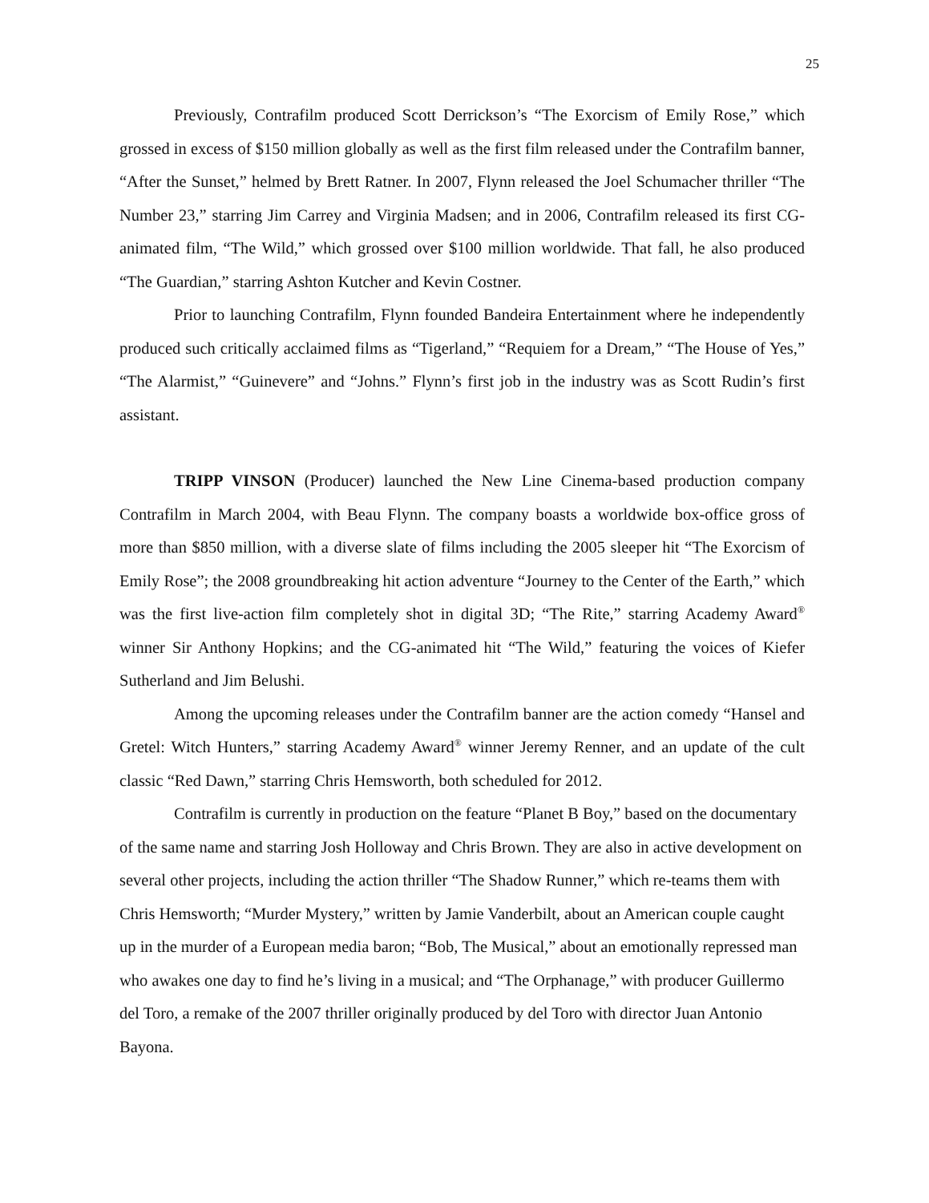25
Previously, Contrafilm produced Scott Derrickson’s “The Exorcism of Emily Rose,” which grossed in excess of $150 million globally as well as the first film released under the Contrafilm banner, “After the Sunset,” helmed by Brett Ratner. In 2007, Flynn released the Joel Schumacher thriller “The Number 23,” starring Jim Carrey and Virginia Madsen; and in 2006, Contrafilm released its first CG-animated film, “The Wild,” which grossed over $100 million worldwide. That fall, he also produced “The Guardian,” starring Ashton Kutcher and Kevin Costner.
Prior to launching Contrafilm, Flynn founded Bandeira Entertainment where he independently produced such critically acclaimed films as “Tigerland,” “Requiem for a Dream,” “The House of Yes,” “The Alarmist,” “Guinevere” and “Johns.” Flynn’s first job in the industry was as Scott Rudin’s first assistant.
TRIPP VINSON (Producer) launched the New Line Cinema-based production company Contrafilm in March 2004, with Beau Flynn. The company boasts a worldwide box-office gross of more than $850 million, with a diverse slate of films including the 2005 sleeper hit “The Exorcism of Emily Rose”; the 2008 groundbreaking hit action adventure “Journey to the Center of the Earth,” which was the first live-action film completely shot in digital 3D; “The Rite,” starring Academy Award<sup>®</sup> winner Sir Anthony Hopkins; and the CG-animated hit “The Wild,” featuring the voices of Kiefer Sutherland and Jim Belushi.
Among the upcoming releases under the Contrafilm banner are the action comedy “Hansel and Gretel: Witch Hunters,” starring Academy Award<sup>®</sup> winner Jeremy Renner, and an update of the cult classic “Red Dawn,” starring Chris Hemsworth, both scheduled for 2012.
Contrafilm is currently in production on the feature “Planet B Boy,” based on the documentary of the same name and starring Josh Holloway and Chris Brown. They are also in active development on several other projects, including the action thriller “The Shadow Runner,” which re-teams them with Chris Hemsworth; “Murder Mystery,” written by Jamie Vanderbilt, about an American couple caught up in the murder of a European media baron; “Bob, The Musical,” about an emotionally repressed man who awakes one day to find he’s living in a musical; and “The Orphanage,” with producer Guillermo del Toro, a remake of the 2007 thriller originally produced by del Toro with director Juan Antonio Bayona.